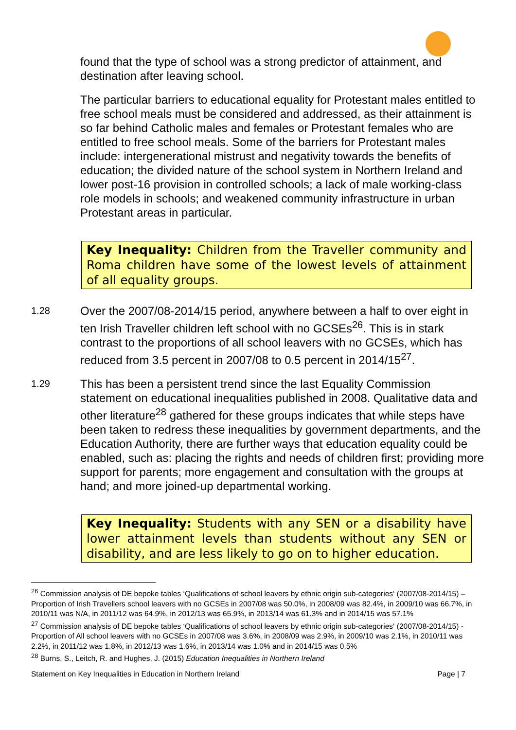found that the type of school was a strong predictor of attainment, and destination after leaving school.
The particular barriers to educational equality for Protestant males entitled to free school meals must be considered and addressed, as their attainment is so far behind Catholic males and females or Protestant females who are entitled to free school meals. Some of the barriers for Protestant males include: intergenerational mistrust and negativity towards the benefits of education; the divided nature of the school system in Northern Ireland and lower post-16 provision in controlled schools; a lack of male working-class role models in schools; and weakened community infrastructure in urban Protestant areas in particular.
Key Inequality: Children from the Traveller community and Roma children have some of the lowest levels of attainment of all equality groups.
1.28
Over the 2007/08-2014/15 period, anywhere between a half to over eight in ten Irish Traveller children left school with no GCSEs<sup>26</sup>. This is in stark contrast to the proportions of all school leavers with no GCSEs, which has reduced from 3.5 percent in 2007/08 to 0.5 percent in 2014/15<sup>27</sup>.
1.29
This has been a persistent trend since the last Equality Commission statement on educational inequalities published in 2008. Qualitative data and other literature<sup>28</sup> gathered for these groups indicates that while steps have been taken to redress these inequalities by government departments, and the Education Authority, there are further ways that education equality could be enabled, such as: placing the rights and needs of children first; providing more support for parents; more engagement and consultation with the groups at hand; and more joined-up departmental working.
Key Inequality: Students with any SEN or a disability have lower attainment levels than students without any SEN or disability, and are less likely to go on to higher education.
<sup>26</sup> Commission analysis of DE bepoke tables ‘Qualifications of school leavers by ethnic origin sub-categories‘ (2007/08-2014/15) – Proportion of Irish Travellers school leavers with no GCSEs in 2007/08 was 50.0%, in 2008/09 was 82.4%, in 2009/10 was 66.7%, in 2010/11 was N/A, in 2011/12 was 64.9%, in 2012/13 was 65.9%, in 2013/14 was 61.3% and in 2014/15 was 57.1%
<sup>27</sup> Commission analysis of DE bepoke tables ‘Qualifications of school leavers by ethnic origin sub-categories‘ (2007/08-2014/15) - Proportion of All school leavers with no GCSEs in 2007/08 was 3.6%, in 2008/09 was 2.9%, in 2009/10 was 2.1%, in 2010/11 was 2.2%, in 2011/12 was 1.8%, in 2012/13 was 1.6%, in 2013/14 was 1.0% and in 2014/15 was 0.5%
<sup>28</sup> Burns, S., Leitch, R. and Hughes, J. (2015) Education Inequalities in Northern Ireland
Statement on Key Inequalities in Education in Northern Ireland Page | 7